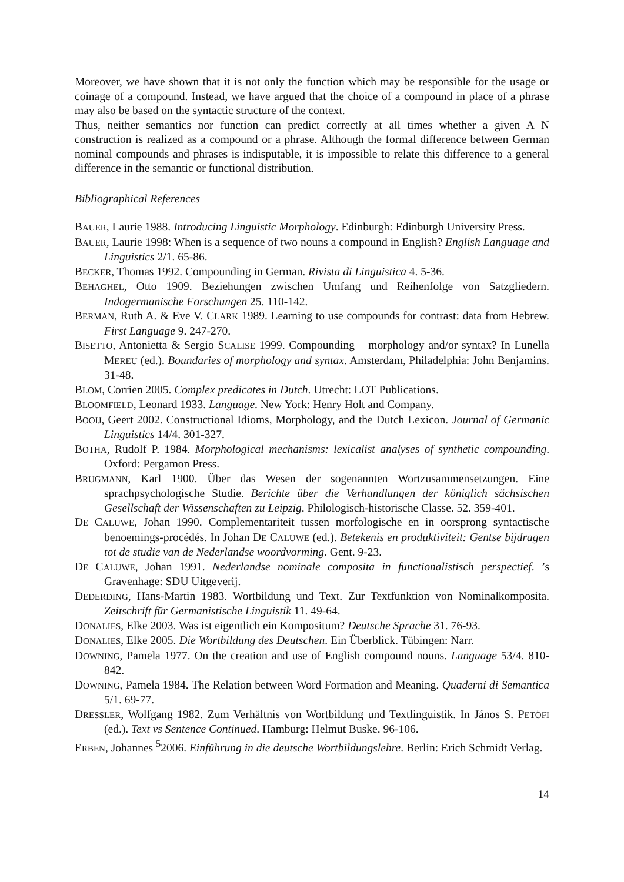Moreover, we have shown that it is not only the function which may be responsible for the usage or coinage of a compound. Instead, we have argued that the choice of a compound in place of a phrase may also be based on the syntactic structure of the context.
Thus, neither semantics nor function can predict correctly at all times whether a given A+N construction is realized as a compound or a phrase. Although the formal difference between German nominal compounds and phrases is indisputable, it is impossible to relate this difference to a general difference in the semantic or functional distribution.
Bibliographical References
BAUER, Laurie 1988. Introducing Linguistic Morphology. Edinburgh: Edinburgh University Press.
BAUER, Laurie 1998: When is a sequence of two nouns a compound in English? English Language and Linguistics 2/1. 65-86.
BECKER, Thomas 1992. Compounding in German. Rivista di Linguistica 4. 5-36.
BEHAGHEL, Otto 1909. Beziehungen zwischen Umfang und Reihenfolge von Satzgliedern. Indogermanische Forschungen 25. 110-142.
BERMAN, Ruth A. & Eve V. CLARK 1989. Learning to use compounds for contrast: data from Hebrew. First Language 9. 247-270.
BISETTO, Antonietta & Sergio SCALISE 1999. Compounding – morphology and/or syntax? In Lunella MEREU (ed.). Boundaries of morphology and syntax. Amsterdam, Philadelphia: John Benjamins. 31-48.
BLOM, Corrien 2005. Complex predicates in Dutch. Utrecht: LOT Publications.
BLOOMFIELD, Leonard 1933. Language. New York: Henry Holt and Company.
BOOIJ, Geert 2002. Constructional Idioms, Morphology, and the Dutch Lexicon. Journal of Germanic Linguistics 14/4. 301-327.
BOTHA, Rudolf P. 1984. Morphological mechanisms: lexicalist analyses of synthetic compounding. Oxford: Pergamon Press.
BRUGMANN, Karl 1900. Über das Wesen der sogenannten Wortzusammensetzungen. Eine sprachpsychologische Studie. Berichte über die Verhandlungen der königlich sächsischen Gesellschaft der Wissenschaften zu Leipzig. Philologisch-historische Classe. 52. 359-401.
DE CALUWE, Johan 1990. Complementariteit tussen morfologische en in oorsprong syntactische benoemings-procédés. In Johan DE CALUWE (ed.). Betekenis en produktiviteit: Gentse bijdragen tot de studie van de Nederlandse woordvorming. Gent. 9-23.
DE CALUWE, Johan 1991. Nederlandse nominale composita in functionalistisch perspectief. ’s Gravenhage: SDU Uitgeverij.
DEDERDING, Hans-Martin 1983. Wortbildung und Text. Zur Textfunktion von Nominalkomposita. Zeitschrift für Germanistische Linguistik 11. 49-64.
DONALIES, Elke 2003. Was ist eigentlich ein Kompositum? Deutsche Sprache 31. 76-93.
DONALIES, Elke 2005. Die Wortbildung des Deutschen. Ein Überblick. Tübingen: Narr.
DOWNING, Pamela 1977. On the creation and use of English compound nouns. Language 53/4. 810-842.
DOWNING, Pamela 1984. The Relation between Word Formation and Meaning. Quaderni di Semantica 5/1. 69-77.
DRESSLER, Wolfgang 1982. Zum Verhältnis von Wortbildung und Textlinguistik. In János S. PETÖFI (ed.). Text vs Sentence Continued. Hamburg: Helmut Buske. 96-106.
ERBEN, Johannes <sup>5</sup>2006. Einführung in die deutsche Wortbildungslehre. Berlin: Erich Schmidt Verlag.
14